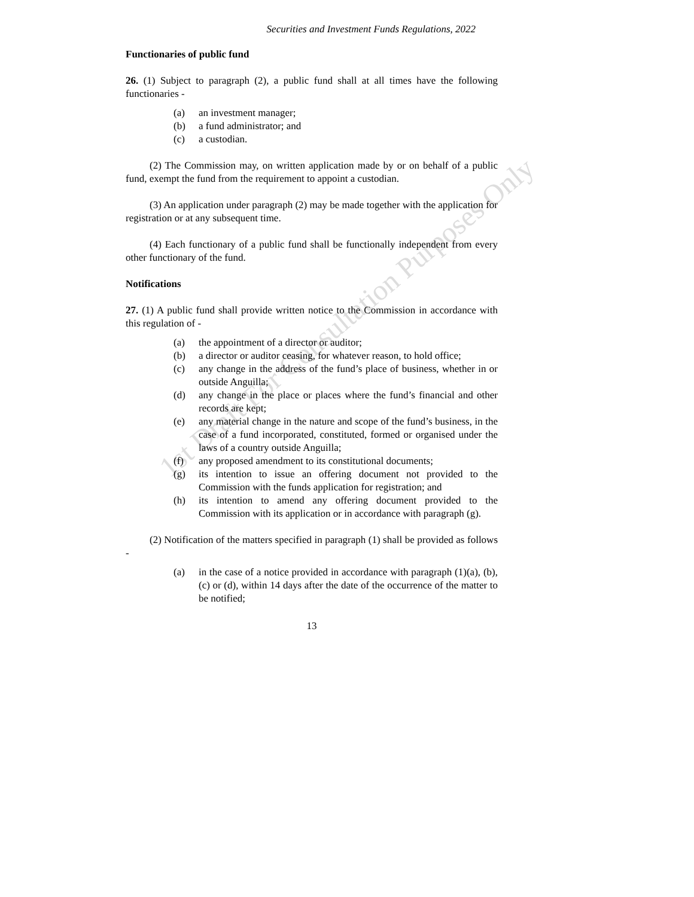1st Draft For Consultation Purposes Only
Securities and Investment Funds Regulations, 2022
Functionaries of public fund
26. (1) Subject to paragraph (2), a public fund shall at all times have the following functionaries -
(a) an investment manager;
(b) a fund administrator; and
(c) a custodian.
(2) The Commission may, on written application made by or on behalf of a public fund, exempt the fund from the requirement to appoint a custodian.
(3) An application under paragraph (2) may be made together with the application for registration or at any subsequent time.
(4) Each functionary of a public fund shall be functionally independent from every other functionary of the fund.
Notifications
27. (1) A public fund shall provide written notice to the Commission in accordance with this regulation of -
(a) the appointment of a director or auditor;
(b) a director or auditor ceasing, for whatever reason, to hold office;
(c) any change in the address of the fund’s place of business, whether in or outside Anguilla;
(d) any change in the place or places where the fund’s financial and other records are kept;
(e) any material change in the nature and scope of the fund’s business, in the case of a fund incorporated, constituted, formed or organised under the laws of a country outside Anguilla;
(f) any proposed amendment to its constitutional documents;
(g) its intention to issue an offering document not provided to the Commission with the funds application for registration; and
(h) its intention to amend any offering document provided to the Commission with its application or in accordance with paragraph (g).
(2) Notification of the matters specified in paragraph (1) shall be provided as follows -
(a) in the case of a notice provided in accordance with paragraph (1)(a), (b), (c) or (d), within 14 days after the date of the occurrence of the matter to be notified;
13